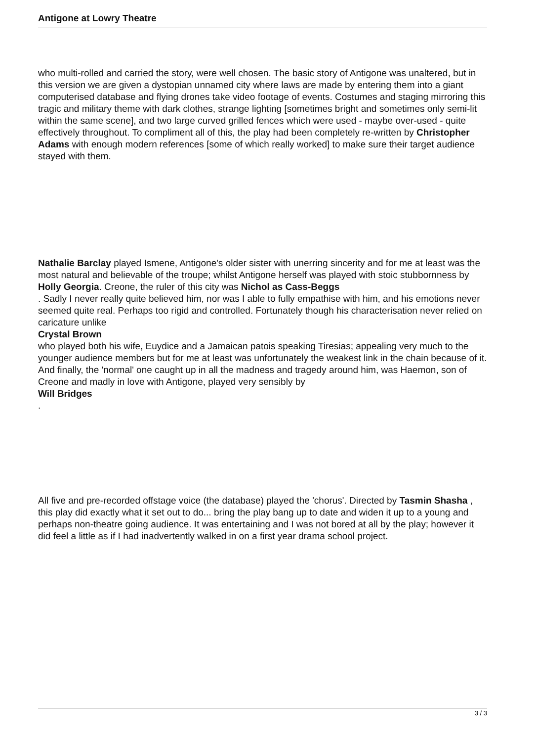Antigone at Lowry Theatre
who multi-rolled and carried the story, were well chosen. The basic story of Antigone was unaltered, but in this version we are given a dystopian unnamed city where laws are made by entering them into a giant computerised database and flying drones take video footage of events. Costumes and staging mirroring this tragic and military theme with dark clothes, strange lighting [sometimes bright and sometimes only semi-lit within the same scene], and two large curved grilled fences which were used - maybe over-used - quite effectively throughout. To compliment all of this, the play had been completely re-written by Christopher Adams with enough modern references [some of which really worked] to make sure their target audience stayed with them.
Nathalie Barclay played Ismene, Antigone's older sister with unerring sincerity and for me at least was the most natural and believable of the troupe; whilst Antigone herself was played with stoic stubbornness by Holly Georgia. Creone, the ruler of this city was Nichol as Cass-Beggs
. Sadly I never really quite believed him, nor was I able to fully empathise with him, and his emotions never seemed quite real. Perhaps too rigid and controlled. Fortunately though his characterisation never relied on caricature unlike
Crystal Brown
who played both his wife, Euydice and a Jamaican patois speaking Tiresias; appealing very much to the younger audience members but for me at least was unfortunately the weakest link in the chain because of it. And finally, the 'normal' one caught up in all the madness and tragedy around him, was Haemon, son of Creone and madly in love with Antigone, played very sensibly by
Will Bridges
.
All five and pre-recorded offstage voice (the database) played the 'chorus'. Directed by Tasmin Shasha ,
this play did exactly what it set out to do... bring the play bang up to date and widen it up to a young and perhaps non-theatre going audience. It was entertaining and I was not bored at all by the play; however it did feel a little as if I had inadvertently walked in on a first year drama school project.
3 / 3